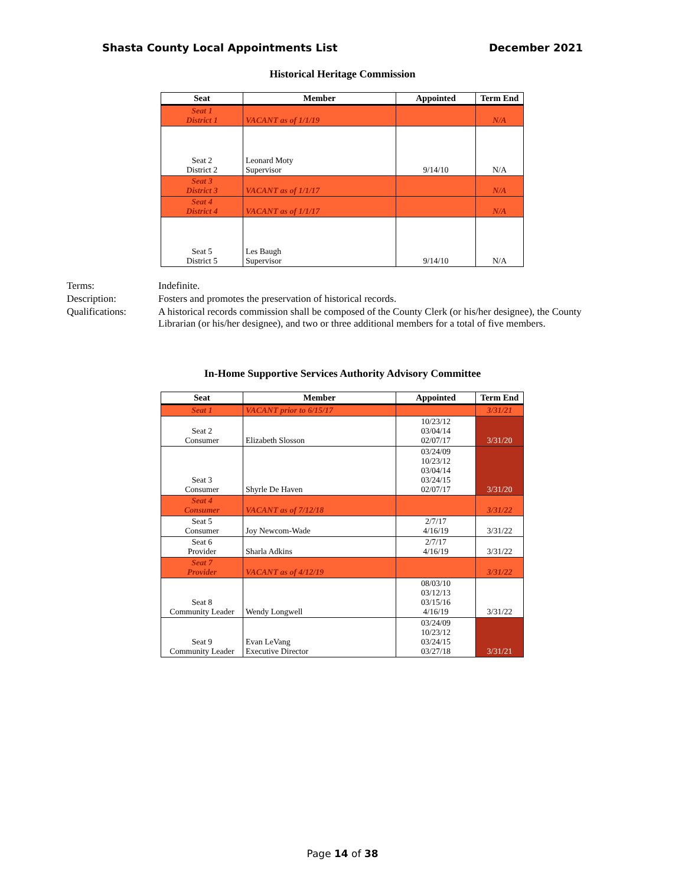Shasta County Local Appointments List December 2021
Historical Heritage Commission
| Seat | Member | Appointed | Term End |
| --- | --- | --- | --- |
| Seat 1 District 1 | VACANT as of 1/1/19 | | N/A |
| Seat 2 District 2 | Leonard Moty Supervisor | 9/14/10 | N/A |
| Seat 3 District 3 | VACANT as of 1/1/17 | | N/A |
| Seat 4 District 4 | VACANT as of 1/1/17 | | N/A |
| Seat 5 District 5 | Les Baugh Supervisor | 9/14/10 | N/A |
Terms:
Indefinite.
Description:
Fosters and promotes the preservation of historical records.
Qualifications:
A historical records commission shall be composed of the County Clerk (or his/her designee), the County Librarian (or his/her designee), and two or three additional members for a total of five members.
In-Home Supportive Services Authority Advisory Committee
| Seat | Member | Appointed | Term End |
| --- | --- | --- | --- |
| Seat 1 | VACANT prior to 6/15/17 | | 3/31/21 |
| Seat 2 Consumer | Elizabeth Slosson | 10/23/12 03/04/14 02/07/17 | 3/31/20 |
| Seat 3 Consumer | Shyrle De Haven | 03/24/09 10/23/12 03/04/14 03/24/15 02/07/17 | 3/31/20 |
| Seat 4 Consumer | VACANT as of 7/12/18 | | 3/31/22 |
| Seat 5 Consumer | Joy Newcom-Wade | 2/7/17 4/16/19 | 3/31/22 |
| Seat 6 Provider | Sharla Adkins | 2/7/17 4/16/19 | 3/31/22 |
| Seat 7 Provider | VACANT as of 4/12/19 | | 3/31/22 |
| Seat 8 Community Leader | Wendy Longwell | 08/03/10 03/12/13 03/15/16 4/16/19 | 3/31/22 |
| Seat 9 Community Leader | Evan LeVang Executive Director | 03/24/09 10/23/12 03/24/15 03/27/18 | 3/31/21 |
Page 14 of 38